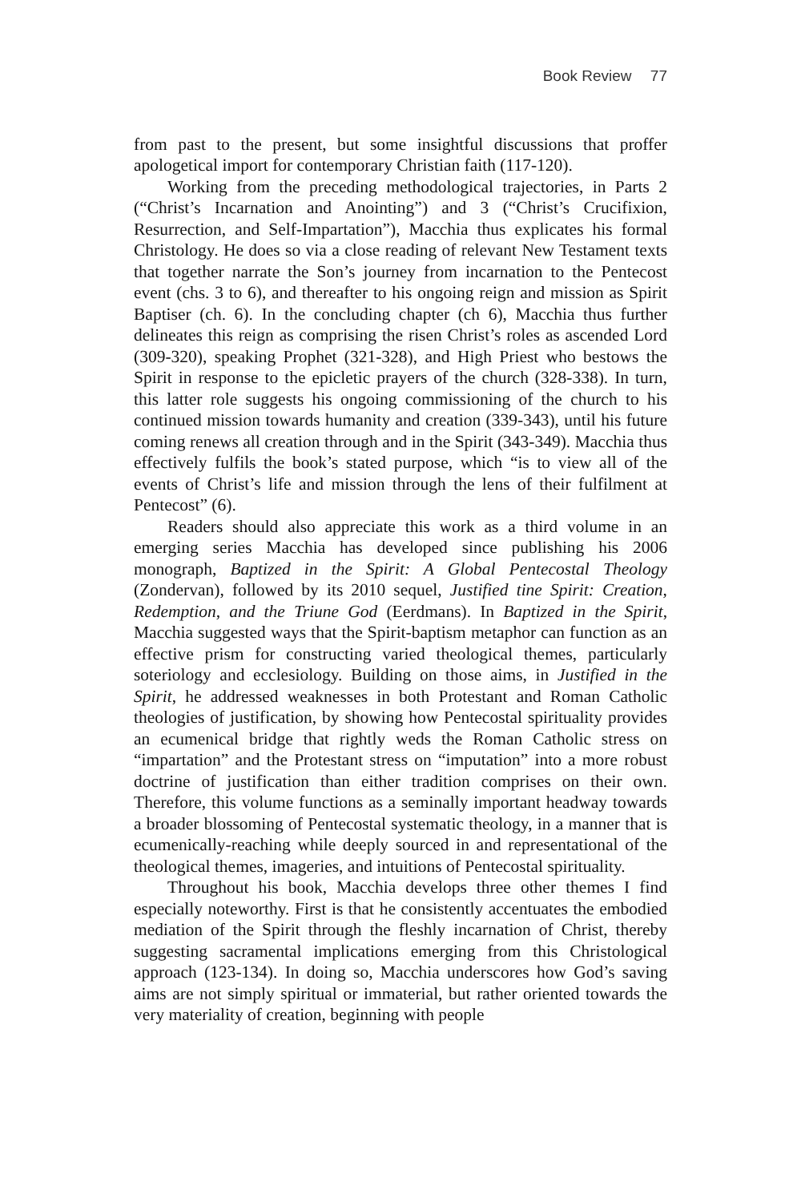Book Review 77
from past to the present, but some insightful discussions that proffer apologetical import for contemporary Christian faith (117-120).
Working from the preceding methodological trajectories, in Parts 2 (“Christ’s Incarnation and Anointing”) and 3 (“Christ’s Crucifixion, Resurrection, and Self-Impartation”), Macchia thus explicates his formal Christology. He does so via a close reading of relevant New Testament texts that together narrate the Son’s journey from incarnation to the Pentecost event (chs. 3 to 6), and thereafter to his ongoing reign and mission as Spirit Baptiser (ch. 6). In the concluding chapter (ch 6), Macchia thus further delineates this reign as comprising the risen Christ’s roles as ascended Lord (309-320), speaking Prophet (321-328), and High Priest who bestows the Spirit in response to the epicletic prayers of the church (328-338). In turn, this latter role suggests his ongoing commissioning of the church to his continued mission towards humanity and creation (339-343), until his future coming renews all creation through and in the Spirit (343-349). Macchia thus effectively fulfils the book’s stated purpose, which “is to view all of the events of Christ’s life and mission through the lens of their fulfilment at Pentecost” (6).
Readers should also appreciate this work as a third volume in an emerging series Macchia has developed since publishing his 2006 monograph, Baptized in the Spirit: A Global Pentecostal Theology (Zondervan), followed by its 2010 sequel, Justified tine Spirit: Creation, Redemption, and the Triune God (Eerdmans). In Baptized in the Spirit, Macchia suggested ways that the Spirit-baptism metaphor can function as an effective prism for constructing varied theological themes, particularly soteriology and ecclesiology. Building on those aims, in Justified in the Spirit, he addressed weaknesses in both Protestant and Roman Catholic theologies of justification, by showing how Pentecostal spirituality provides an ecumenical bridge that rightly weds the Roman Catholic stress on “impartation” and the Protestant stress on “imputation” into a more robust doctrine of justification than either tradition comprises on their own. Therefore, this volume functions as a seminally important headway towards a broader blossoming of Pentecostal systematic theology, in a manner that is ecumenically-reaching while deeply sourced in and representational of the theological themes, imageries, and intuitions of Pentecostal spirituality.
Throughout his book, Macchia develops three other themes I find especially noteworthy. First is that he consistently accentuates the embodied mediation of the Spirit through the fleshly incarnation of Christ, thereby suggesting sacramental implications emerging from this Christological approach (123-134). In doing so, Macchia underscores how God’s saving aims are not simply spiritual or immaterial, but rather oriented towards the very materiality of creation, beginning with people